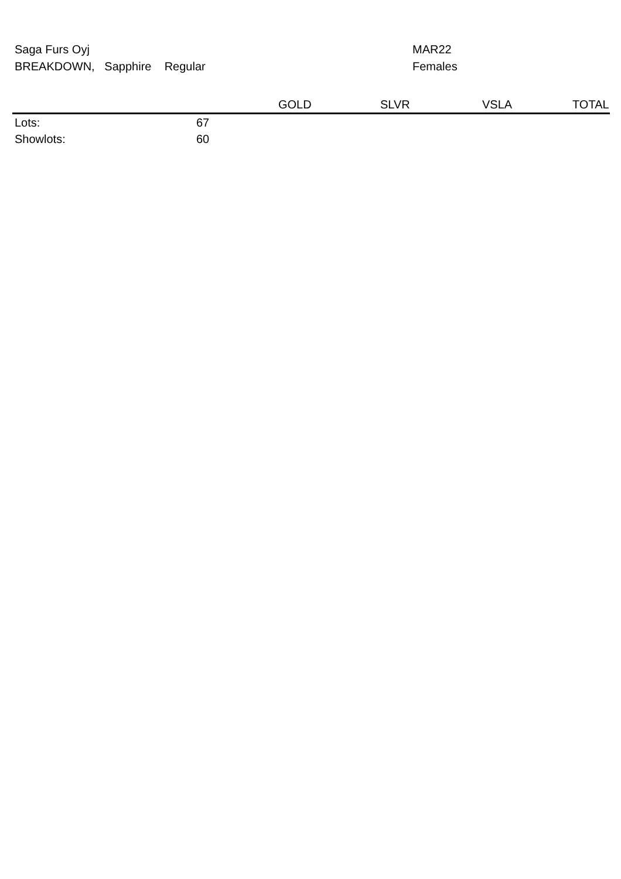Saga Furs Oyj
BREAKDOWN, Sapphire Regular
MAR22
Females
| | | GOLD | SLVR | VSLA | TOTAL |
| --- | --- | --- | --- | --- | --- |
| Lots: | 67 | | | | |
| Showlots: | 60 | | | | |